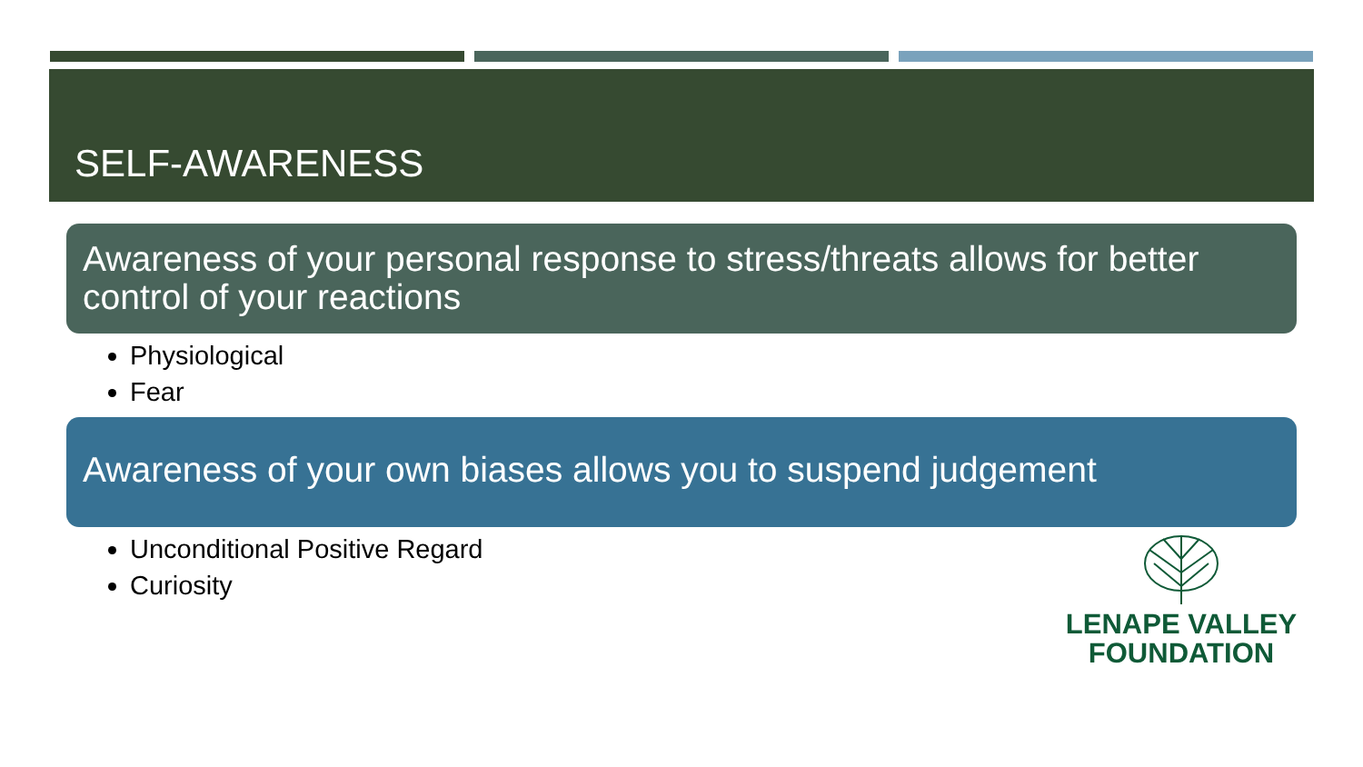SELF-AWARENESS
Awareness of your personal response to stress/threats allows for better control of your reactions
Physiological
Fear
Awareness of your own biases allows you to suspend judgement
Unconditional Positive Regard
Curiosity
LENAPE VALLEY
FOUNDATION